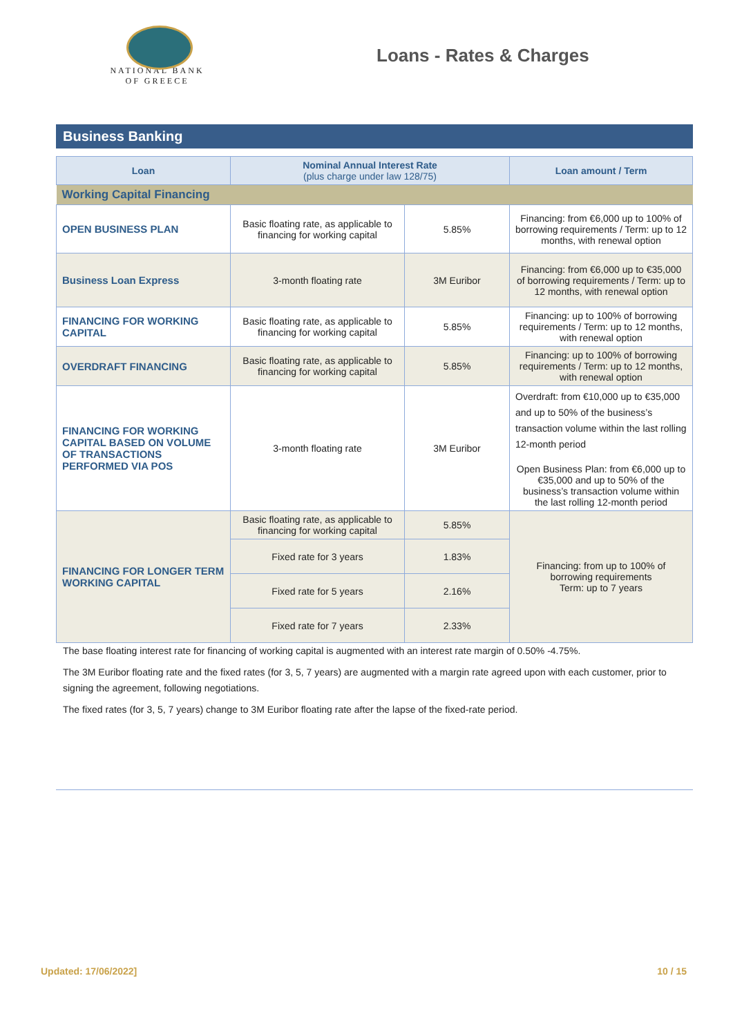NATIONAL BANK
OF GREECE
Loans - Rates & Charges
Business Banking
| Loan | Nominal Annual Interest Rate (plus charge under law 128/75) | | Loan amount / Term |
| --- | --- | --- | --- |
| Working Capital Financing | | | |
| OPEN BUSINESS PLAN | Basic floating rate, as applicable to financing for working capital | 5.85% | Financing: from €6,000 up to 100% of borrowing requirements / Term: up to 12 months, with renewal option |
| Business Loan Express | 3-month floating rate | 3M Euribor | Financing: from €6,000 up to €35,000 of borrowing requirements / Term: up to 12 months, with renewal option |
| FINANCING FOR WORKING CAPITAL | Basic floating rate, as applicable to financing for working capital | 5.85% | Financing: up to 100% of borrowing requirements / Term: up to 12 months, with renewal option |
| OVERDRAFT FINANCING | Basic floating rate, as applicable to financing for working capital | 5.85% | Financing: up to 100% of borrowing requirements / Term: up to 12 months, with renewal option |
| FINANCING FOR WORKING CAPITAL BASED ON VOLUME OF TRANSACTIONS PERFORMED VIA POS | 3-month floating rate | 3M Euribor | Overdraft: from €10,000 up to €35,000 and up to 50% of the business’s transaction volume within the last rolling 12-month period Open Business Plan: from €6,000 up to €35,000 and up to 50% of the business’s transaction volume within the last rolling 12-month period |
| FINANCING FOR LONGER TERM WORKING CAPITAL | Basic floating rate, as applicable to financing for working capital | 5.85% | Financing: from up to 100% of borrowing requirements Term: up to 7 years |
| | Fixed rate for 3 years | 1.83% | |
| | Fixed rate for 5 years | 2.16% | |
| | Fixed rate for 7 years | 2.33% | |
The base floating interest rate for financing of working capital is augmented with an interest rate margin of 0.50% -4.75%.
The 3M Euribor floating rate and the fixed rates (for 3, 5, 7 years) are augmented with a margin rate agreed upon with each customer, prior to signing the agreement, following negotiations.
The fixed rates (for 3, 5, 7 years) change to 3M Euribor floating rate after the lapse of the fixed-rate period.
Updated: 17/06/2022] 10 / 15